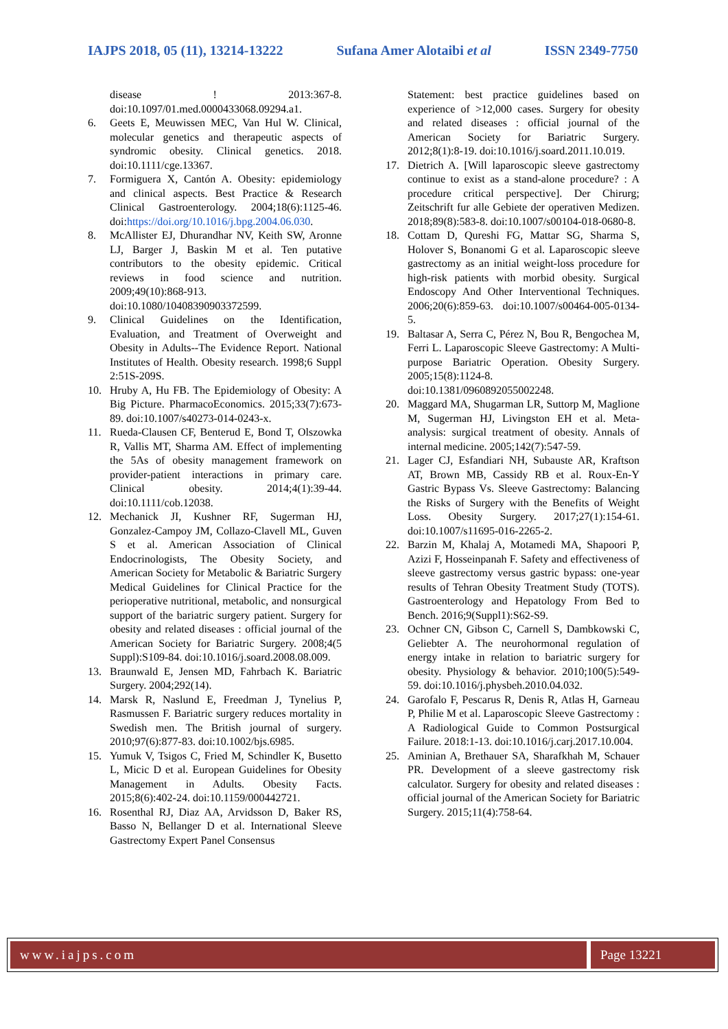IAJPS 2018, 05 (11), 13214-13222 Sufana Amer Alotaibi et al ISSN 2349-7750
disease ! 2013:367-8. doi:10.1097/01.med.0000433068.09294.a1.
6. Geets E, Meuwissen MEC, Van Hul W. Clinical, molecular genetics and therapeutic aspects of syndromic obesity. Clinical genetics. 2018. doi:10.1111/cge.13367.
7. Formiguera X, Cantón A. Obesity: epidemiology and clinical aspects. Best Practice & Research Clinical Gastroenterology. 2004;18(6):1125-46. doi:https://doi.org/10.1016/j.bpg.2004.06.030.
8. McAllister EJ, Dhurandhar NV, Keith SW, Aronne LJ, Barger J, Baskin M et al. Ten putative contributors to the obesity epidemic. Critical reviews in food science and nutrition. 2009;49(10):868-913. doi:10.1080/10408390903372599.
9. Clinical Guidelines on the Identification, Evaluation, and Treatment of Overweight and Obesity in Adults--The Evidence Report. National Institutes of Health. Obesity research. 1998;6 Suppl 2:51S-209S.
10. Hruby A, Hu FB. The Epidemiology of Obesity: A Big Picture. PharmacoEconomics. 2015;33(7):673-89. doi:10.1007/s40273-014-0243-x.
11. Rueda-Clausen CF, Benterud E, Bond T, Olszowka R, Vallis MT, Sharma AM. Effect of implementing the 5As of obesity management framework on provider-patient interactions in primary care. Clinical obesity. 2014;4(1):39-44. doi:10.1111/cob.12038.
12. Mechanick JI, Kushner RF, Sugerman HJ, Gonzalez-Campoy JM, Collazo-Clavell ML, Guven S et al. American Association of Clinical Endocrinologists, The Obesity Society, and American Society for Metabolic & Bariatric Surgery Medical Guidelines for Clinical Practice for the perioperative nutritional, metabolic, and nonsurgical support of the bariatric surgery patient. Surgery for obesity and related diseases : official journal of the American Society for Bariatric Surgery. 2008;4(5 Suppl):S109-84. doi:10.1016/j.soard.2008.08.009.
13. Braunwald E, Jensen MD, Fahrbach K. Bariatric Surgery. 2004;292(14).
14. Marsk R, Naslund E, Freedman J, Tynelius P, Rasmussen F. Bariatric surgery reduces mortality in Swedish men. The British journal of surgery. 2010;97(6):877-83. doi:10.1002/bjs.6985.
15. Yumuk V, Tsigos C, Fried M, Schindler K, Busetto L, Micic D et al. European Guidelines for Obesity Management in Adults. Obesity Facts. 2015;8(6):402-24. doi:10.1159/000442721.
16. Rosenthal RJ, Diaz AA, Arvidsson D, Baker RS, Basso N, Bellanger D et al. International Sleeve Gastrectomy Expert Panel Consensus
Statement: best practice guidelines based on experience of >12,000 cases. Surgery for obesity and related diseases : official journal of the American Society for Bariatric Surgery. 2012;8(1):8-19. doi:10.1016/j.soard.2011.10.019.
17. Dietrich A. [Will laparoscopic sleeve gastrectomy continue to exist as a stand-alone procedure? : A procedure critical perspective]. Der Chirurg; Zeitschrift fur alle Gebiete der operativen Medizen. 2018;89(8):583-8. doi:10.1007/s00104-018-0680-8.
18. Cottam D, Qureshi FG, Mattar SG, Sharma S, Holover S, Bonanomi G et al. Laparoscopic sleeve gastrectomy as an initial weight-loss procedure for high-risk patients with morbid obesity. Surgical Endoscopy And Other Interventional Techniques. 2006;20(6):859-63. doi:10.1007/s00464-005-0134-5.
19. Baltasar A, Serra C, Pérez N, Bou R, Bengochea M, Ferri L. Laparoscopic Sleeve Gastrectomy: A Multi-purpose Bariatric Operation. Obesity Surgery. 2005;15(8):1124-8. doi:10.1381/0960892055002248.
20. Maggard MA, Shugarman LR, Suttorp M, Maglione M, Sugerman HJ, Livingston EH et al. Meta-analysis: surgical treatment of obesity. Annals of internal medicine. 2005;142(7):547-59.
21. Lager CJ, Esfandiari NH, Subauste AR, Kraftson AT, Brown MB, Cassidy RB et al. Roux-En-Y Gastric Bypass Vs. Sleeve Gastrectomy: Balancing the Risks of Surgery with the Benefits of Weight Loss. Obesity Surgery. 2017;27(1):154-61. doi:10.1007/s11695-016-2265-2.
22. Barzin M, Khalaj A, Motamedi MA, Shapoori P, Azizi F, Hosseinpanah F. Safety and effectiveness of sleeve gastrectomy versus gastric bypass: one-year results of Tehran Obesity Treatment Study (TOTS). Gastroenterology and Hepatology From Bed to Bench. 2016;9(Suppl1):S62-S9.
23. Ochner CN, Gibson C, Carnell S, Dambkowski C, Geliebter A. The neurohormonal regulation of energy intake in relation to bariatric surgery for obesity. Physiology & behavior. 2010;100(5):549-59. doi:10.1016/j.physbeh.2010.04.032.
24. Garofalo F, Pescarus R, Denis R, Atlas H, Garneau P, Philie M et al. Laparoscopic Sleeve Gastrectomy : A Radiological Guide to Common Postsurgical Failure. 2018:1-13. doi:10.1016/j.carj.2017.10.004.
25. Aminian A, Brethauer SA, Sharafkhah M, Schauer PR. Development of a sleeve gastrectomy risk calculator. Surgery for obesity and related diseases : official journal of the American Society for Bariatric Surgery. 2015;11(4):758-64.
www.iajps.com Page 13221